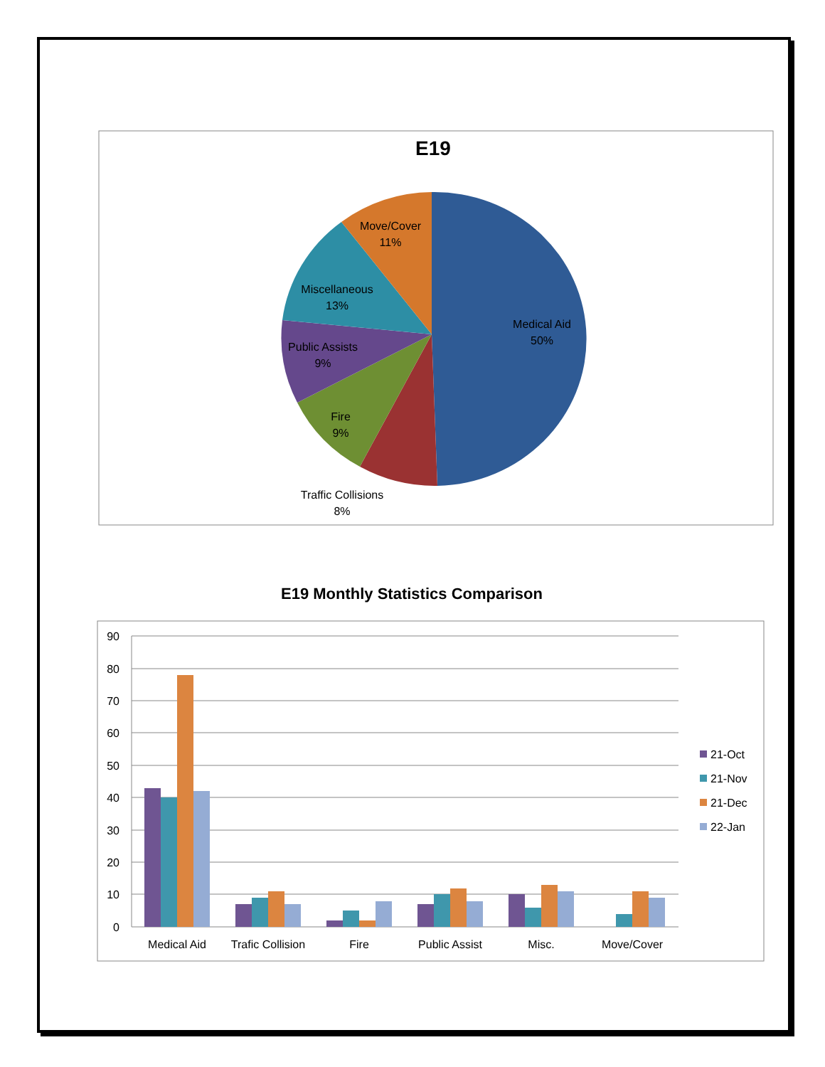E19
Medical Aid
50%
Move/Cover
11%
Miscellaneous
13%
Public Assists
9%
Fire
9%
Traffic Collisions
8%
E19 Monthly Statistics Comparison
90
80
70
60
50
40
30
20
10
0
Medical Aid
Trafic Collision
Fire
Public Assist
Misc.
Move/Cover
21-Oct
21-Nov
21-Dec
22-Jan